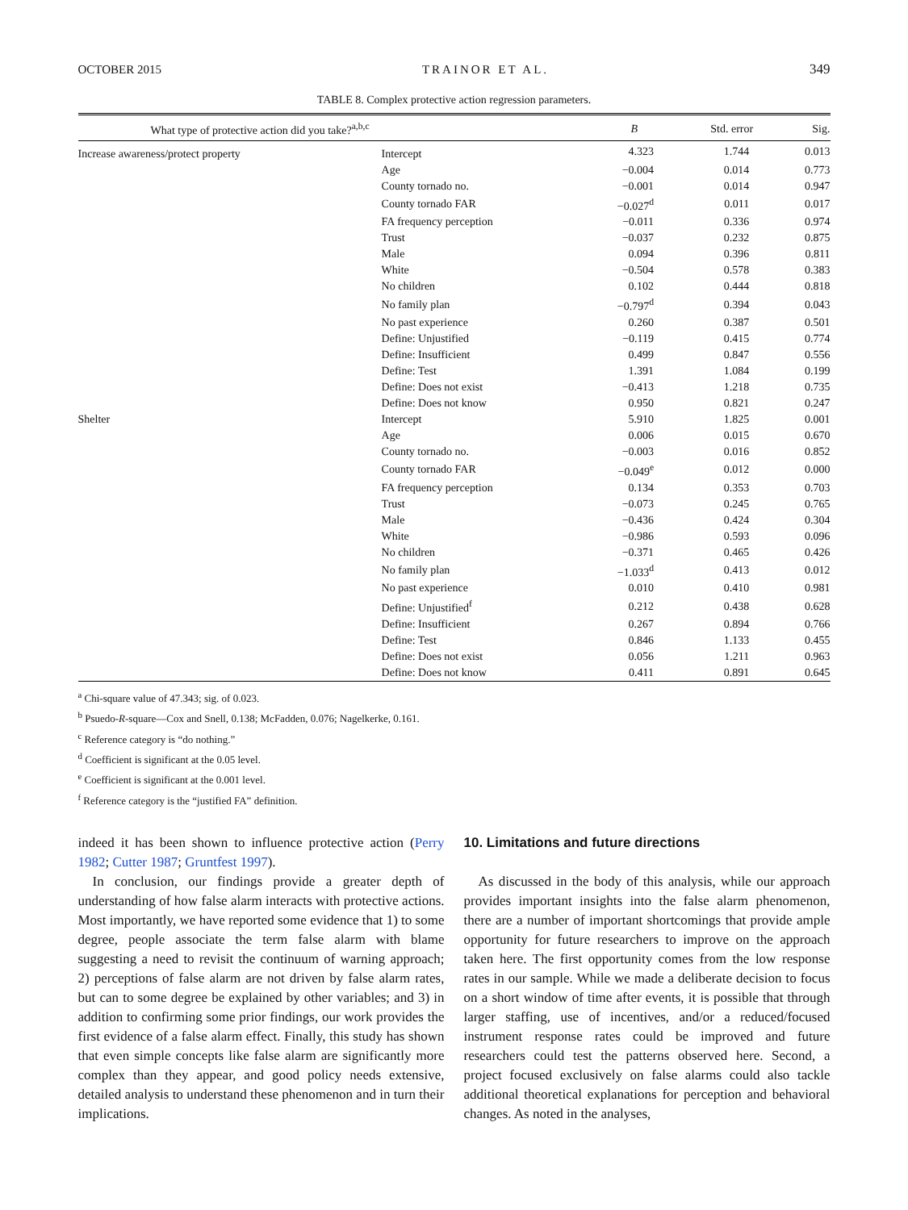OCTOBER 2015 TRAINOR ET AL. 349
TABLE 8. Complex protective action regression parameters.
| What type of protective action did you take?<sup>a,b,c</sup> | | B | Std. error | Sig. |
| --- | --- | --- | --- | --- |
| Increase awareness/protect property | Intercept | 4.323 | 1.744 | 0.013 |
| | Age | −0.004 | 0.014 | 0.773 |
| | County tornado no. | −0.001 | 0.014 | 0.947 |
| | County tornado FAR | −0.027<sup>d</sup> | 0.011 | 0.017 |
| | FA frequency perception | −0.011 | 0.336 | 0.974 |
| | Trust | −0.037 | 0.232 | 0.875 |
| | Male | 0.094 | 0.396 | 0.811 |
| | White | −0.504 | 0.578 | 0.383 |
| | No children | 0.102 | 0.444 | 0.818 |
| | No family plan | −0.797<sup>d</sup> | 0.394 | 0.043 |
| | No past experience | 0.260 | 0.387 | 0.501 |
| | Define: Unjustified | −0.119 | 0.415 | 0.774 |
| | Define: Insufficient | 0.499 | 0.847 | 0.556 |
| | Define: Test | 1.391 | 1.084 | 0.199 |
| | Define: Does not exist | −0.413 | 1.218 | 0.735 |
| | Define: Does not know | 0.950 | 0.821 | 0.247 |
| Shelter | Intercept | 5.910 | 1.825 | 0.001 |
| | Age | 0.006 | 0.015 | 0.670 |
| | County tornado no. | −0.003 | 0.016 | 0.852 |
| | County tornado FAR | −0.049<sup>e</sup> | 0.012 | 0.000 |
| | FA frequency perception | 0.134 | 0.353 | 0.703 |
| | Trust | −0.073 | 0.245 | 0.765 |
| | Male | −0.436 | 0.424 | 0.304 |
| | White | −0.986 | 0.593 | 0.096 |
| | No children | −0.371 | 0.465 | 0.426 |
| | No family plan | −1.033<sup>d</sup> | 0.413 | 0.012 |
| | No past experience | 0.010 | 0.410 | 0.981 |
| | Define: Unjustified<sup>f</sup> | 0.212 | 0.438 | 0.628 |
| | Define: Insufficient | 0.267 | 0.894 | 0.766 |
| | Define: Test | 0.846 | 1.133 | 0.455 |
| | Define: Does not exist | 0.056 | 1.211 | 0.963 |
| | Define: Does not know | 0.411 | 0.891 | 0.645 |
<sup>a</sup> Chi-square value of 47.343; sig. of 0.023.
<sup>b</sup> Psuedo-R-square—Cox and Snell, 0.138; McFadden, 0.076; Nagelkerke, 0.161.
<sup>c</sup> Reference category is “do nothing.”
<sup>d</sup> Coefficient is significant at the 0.05 level.
<sup>e</sup> Coefficient is significant at the 0.001 level.
<sup>f</sup> Reference category is the “justified FA” definition.
indeed it has been shown to influence protective action (Perry 1982; Cutter 1987; Gruntfest 1997).
In conclusion, our findings provide a greater depth of understanding of how false alarm interacts with protective actions. Most importantly, we have reported some evidence that 1) to some degree, people associate the term false alarm with blame suggesting a need to revisit the continuum of warning approach; 2) perceptions of false alarm are not driven by false alarm rates, but can to some degree be explained by other variables; and 3) in addition to confirming some prior findings, our work provides the first evidence of a false alarm effect. Finally, this study has shown that even simple concepts like false alarm are significantly more complex than they appear, and good policy needs extensive, detailed analysis to understand these phenomenon and in turn their implications.
10. Limitations and future directions
As discussed in the body of this analysis, while our approach provides important insights into the false alarm phenomenon, there are a number of important shortcomings that provide ample opportunity for future researchers to improve on the approach taken here. The first opportunity comes from the low response rates in our sample. While we made a deliberate decision to focus on a short window of time after events, it is possible that through larger staffing, use of incentives, and/or a reduced/focused instrument response rates could be improved and future researchers could test the patterns observed here. Second, a project focused exclusively on false alarms could also tackle additional theoretical explanations for perception and behavioral changes. As noted in the analyses,